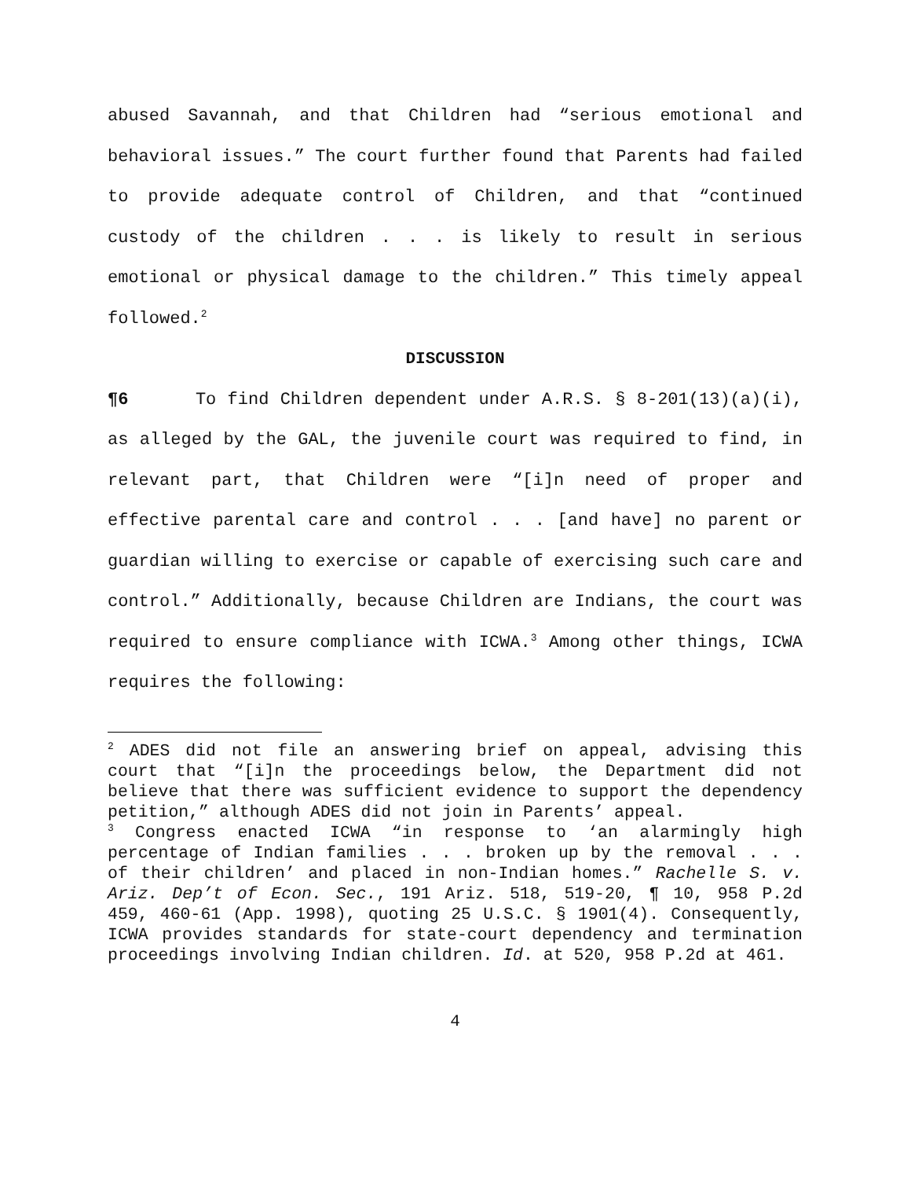abused Savannah, and that Children had “serious emotional and behavioral issues.” The court further found that Parents had failed to provide adequate control of Children, and that “continued custody of the children . . . is likely to result in serious emotional or physical damage to the children.” This timely appeal followed.<sup>2</sup>
DISCUSSION
¶6 To find Children dependent under A.R.S. § 8-201(13)(a)(i), as alleged by the GAL, the juvenile court was required to find, in relevant part, that Children were “[i]n need of proper and effective parental care and control . . . [and have] no parent or guardian willing to exercise or capable of exercising such care and control.” Additionally, because Children are Indians, the court was required to ensure compliance with ICWA.<sup>3</sup> Among other things, ICWA requires the following:
<sup>2</sup> ADES did not file an answering brief on appeal, advising this court that “[i]n the proceedings below, the Department did not believe that there was sufficient evidence to support the dependency petition,” although ADES did not join in Parents’ appeal.
<sup>3</sup> Congress enacted ICWA “in response to ‘an alarmingly high percentage of Indian families . . . broken up by the removal . . . of their children’ and placed in non-Indian homes.” Rachelle S. v. Ariz. Dep’t of Econ. Sec., 191 Ariz. 518, 519-20, ¶ 10, 958 P.2d 459, 460-61 (App. 1998), quoting 25 U.S.C. § 1901(4). Consequently, ICWA provides standards for state-court dependency and termination proceedings involving Indian children. Id. at 520, 958 P.2d at 461.
4